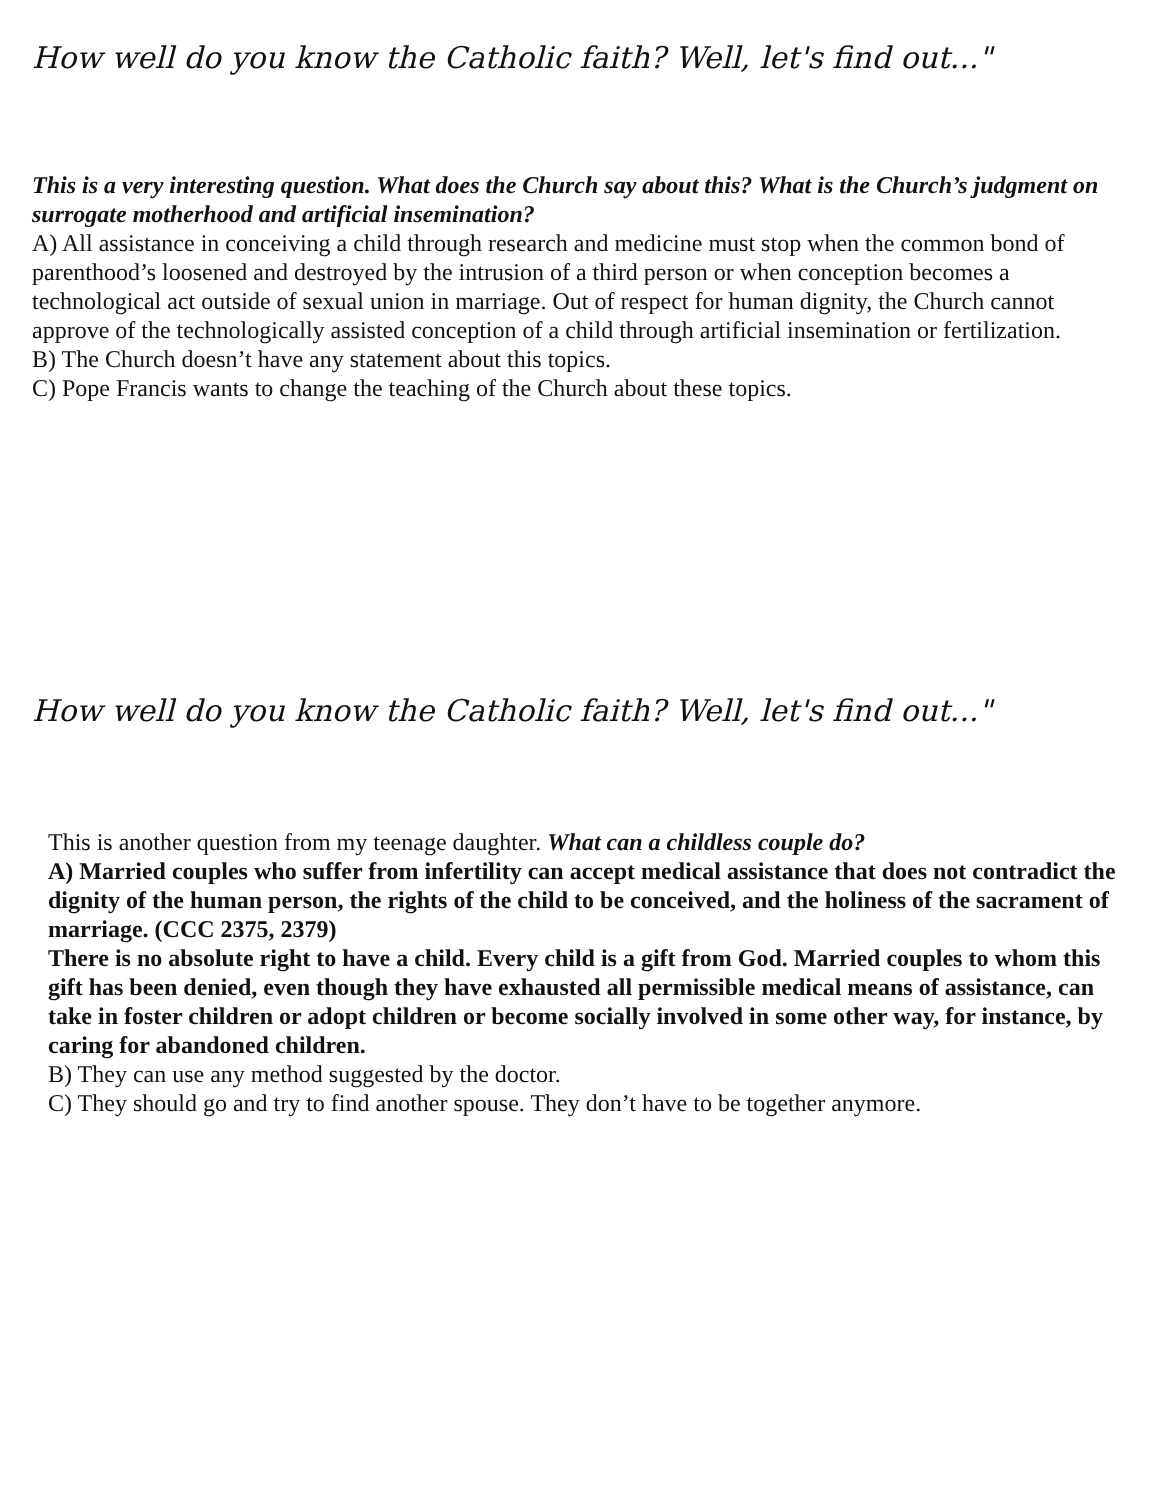How well do you know the Catholic faith? Well, let's find out..."
This is a very interesting question. What does the Church say about this? What is the Church’s judgment on surrogate motherhood and artificial insemination?
A) All assistance in conceiving a child through research and medicine must stop when the common bond of parenthood’s loosened and destroyed by the intrusion of a third person or when conception becomes a technological act outside of sexual union in marriage. Out of respect for human dignity, the Church cannot approve of the technologically assisted conception of a child through artificial insemination or fertilization.
B) The Church doesn’t have any statement about this topics.
C) Pope Francis wants to change the teaching of the Church about these topics.
How well do you know the Catholic faith? Well, let's find out..."
This is another question from my teenage daughter. What can a childless couple do?
A) Married couples who suffer from infertility can accept medical assistance that does not contradict the dignity of the human person, the rights of the child to be conceived, and the holiness of the sacrament of marriage. (CCC 2375, 2379)
There is no absolute right to have a child. Every child is a gift from God. Married couples to whom this gift has been denied, even though they have exhausted all permissible medical means of assistance, can take in foster children or adopt children or become socially involved in some other way, for instance, by caring for abandoned children.
B) They can use any method suggested by the doctor.
C) They should go and try to find another spouse. They don’t have to be together anymore.